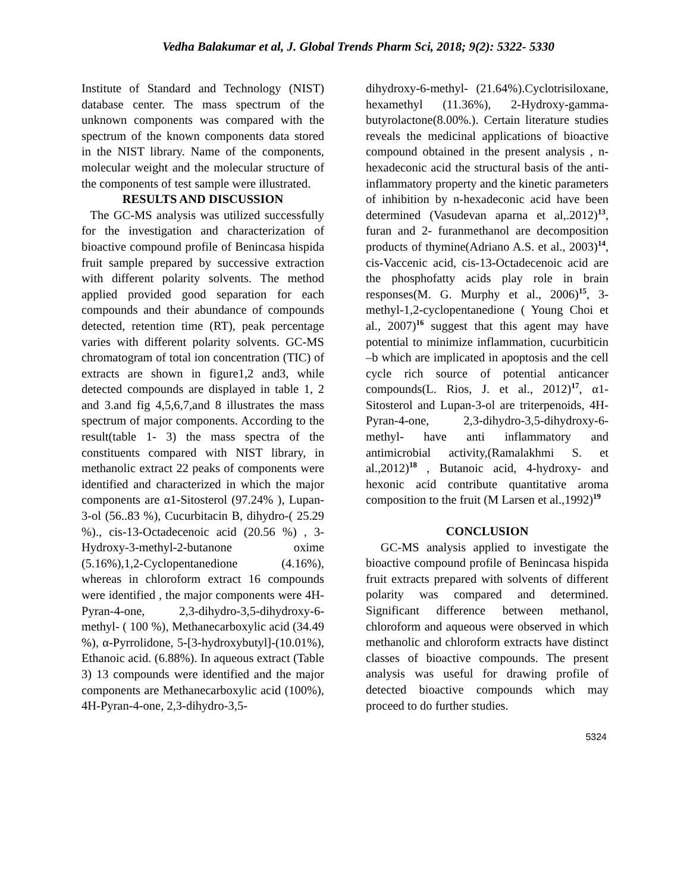Vedha Balakumar et al, J. Global Trends Pharm Sci, 2018; 9(2): 5322- 5330
Institute of Standard and Technology (NIST) database center. The mass spectrum of the unknown components was compared with the spectrum of the known components data stored in the NIST library. Name of the components, molecular weight and the molecular structure of the components of test sample were illustrated.
RESULTS AND DISCUSSION
The GC-MS analysis was utilized successfully for the investigation and characterization of bioactive compound profile of Benincasa hispida fruit sample prepared by successive extraction with different polarity solvents. The method applied provided good separation for each compounds and their abundance of compounds detected, retention time (RT), peak percentage varies with different polarity solvents. GC-MS chromatogram of total ion concentration (TIC) of extracts are shown in figure1,2 and3, while detected compounds are displayed in table 1, 2 and 3.and fig 4,5,6,7,and 8 illustrates the mass spectrum of major components. According to the result(table 1- 3) the mass spectra of the constituents compared with NIST library, in methanolic extract 22 peaks of components were identified and characterized in which the major components are α1-Sitosterol (97.24% ), Lupan-3-ol (56..83 %), Cucurbitacin B, dihydro-( 25.29 %)., cis-13-Octadecenoic acid (20.56 %) , 3-Hydroxy-3-methyl-2-butanone oxime (5.16%),1,2-Cyclopentanedione (4.16%), whereas in chloroform extract 16 compounds were identified , the major components were 4H-Pyran-4-one, 2,3-dihydro-3,5-dihydroxy-6-methyl- ( 100 %), Methanecarboxylic acid (34.49 %), α-Pyrrolidone, 5-[3-hydroxybutyl]-(10.01%), Ethanoic acid. (6.88%). In aqueous extract (Table 3) 13 compounds were identified and the major components are Methanecarboxylic acid (100%), 4H-Pyran-4-one, 2,3-dihydro-3,5-
dihydroxy-6-methyl- (21.64%).Cyclotrisiloxane, hexamethyl (11.36%), 2-Hydroxy-gamma-butyrolactone(8.00%.). Certain literature studies reveals the medicinal applications of bioactive compound obtained in the present analysis , n-hexadeconic acid the structural basis of the anti-inflammatory property and the kinetic parameters of inhibition by n-hexadeconic acid have been determined (Vasudevan aparna et al,.2012)<sup>13</sup>, furan and 2- furanmethanol are decomposition products of thymine(Adriano A.S. et al., 2003)<sup>14</sup>, cis-Vaccenic acid, cis-13-Octadecenoic acid are the phosphofatty acids play role in brain responses(M. G. Murphy et al., 2006)<sup>15</sup>, 3-methyl-1,2-cyclopentanedione ( Young Choi et al., 2007)<sup>16</sup> suggest that this agent may have potential to minimize inflammation, cucurbiticin –b which are implicated in apoptosis and the cell cycle rich source of potential anticancer compounds(L. Rios, J. et al., 2012)<sup>17</sup>, α1-Sitosterol and Lupan-3-ol are triterpenoids, 4H-Pyran-4-one, 2,3-dihydro-3,5-dihydroxy-6-methyl- have anti inflammatory and antimicrobial activity,(Ramalakhmi S. et al.,2012)<sup>18</sup> , Butanoic acid, 4-hydroxy- and hexonic acid contribute quantitative aroma composition to the fruit (M Larsen et al.,1992)<sup>19</sup>
CONCLUSION
GC-MS analysis applied to investigate the bioactive compound profile of Benincasa hispida fruit extracts prepared with solvents of different polarity was compared and determined. Significant difference between methanol, chloroform and aqueous were observed in which methanolic and chloroform extracts have distinct classes of bioactive compounds. The present analysis was useful for drawing profile of detected bioactive compounds which may proceed to do further studies.
5324